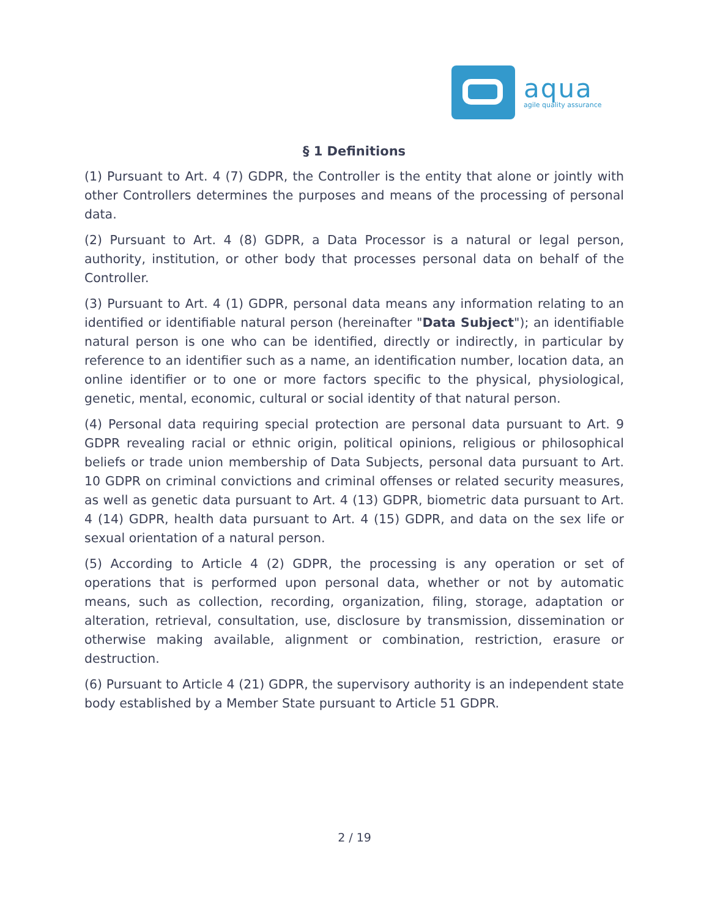aqua
agile quality assurance
§ 1 Definitions
(1) Pursuant to Art. 4 (7) GDPR, the Controller is the entity that alone or jointly with other Controllers determines the purposes and means of the processing of personal data.
(2) Pursuant to Art. 4 (8) GDPR, a Data Processor is a natural or legal person, authority, institution, or other body that processes personal data on behalf of the Controller.
(3) Pursuant to Art. 4 (1) GDPR, personal data means any information relating to an identified or identifiable natural person (hereinafter "Data Subject"); an identifiable natural person is one who can be identified, directly or indirectly, in particular by reference to an identifier such as a name, an identification number, location data, an online identifier or to one or more factors specific to the physical, physiological, genetic, mental, economic, cultural or social identity of that natural person.
(4) Personal data requiring special protection are personal data pursuant to Art. 9 GDPR revealing racial or ethnic origin, political opinions, religious or philosophical beliefs or trade union membership of Data Subjects, personal data pursuant to Art. 10 GDPR on criminal convictions and criminal offenses or related security measures, as well as genetic data pursuant to Art. 4 (13) GDPR, biometric data pursuant to Art. 4 (14) GDPR, health data pursuant to Art. 4 (15) GDPR, and data on the sex life or sexual orientation of a natural person.
(5) According to Article 4 (2) GDPR, the processing is any operation or set of operations that is performed upon personal data, whether or not by automatic means, such as collection, recording, organization, filing, storage, adaptation or alteration, retrieval, consultation, use, disclosure by transmission, dissemination or otherwise making available, alignment or combination, restriction, erasure or destruction.
(6) Pursuant to Article 4 (21) GDPR, the supervisory authority is an independent state body established by a Member State pursuant to Article 51 GDPR.
2 / 19